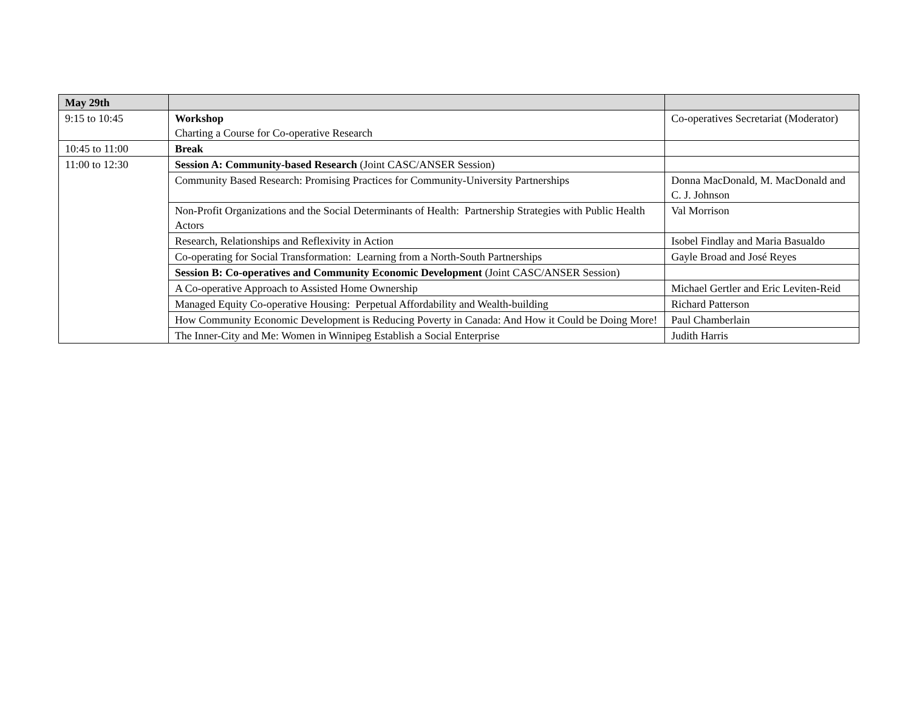| May 29th | | |
| --- | --- | --- |
| 9:15 to 10:45 | Workshop Charting a Course for Co-operative Research | Co-operatives Secretariat (Moderator) |
| 10:45 to 11:00 | Break | |
| 11:00 to 12:30 | Session A: Community-based Research (Joint CASC/ANSER Session) | |
| | Community Based Research: Promising Practices for Community-University Partnerships | Donna MacDonald, M. MacDonald and C. J. Johnson |
| | Non-Profit Organizations and the Social Determinants of Health: Partnership Strategies with Public Health Actors | Val Morrison |
| | Research, Relationships and Reflexivity in Action | Isobel Findlay and Maria Basualdo |
| | Co-operating for Social Transformation: Learning from a North-South Partnerships | Gayle Broad and José Reyes |
| | Session B: Co-operatives and Community Economic Development (Joint CASC/ANSER Session) | |
| | A Co-operative Approach to Assisted Home Ownership | Michael Gertler and Eric Leviten-Reid |
| | Managed Equity Co-operative Housing: Perpetual Affordability and Wealth-building | Richard Patterson |
| | How Community Economic Development is Reducing Poverty in Canada: And How it Could be Doing More! | Paul Chamberlain |
| | The Inner-City and Me: Women in Winnipeg Establish a Social Enterprise | Judith Harris |